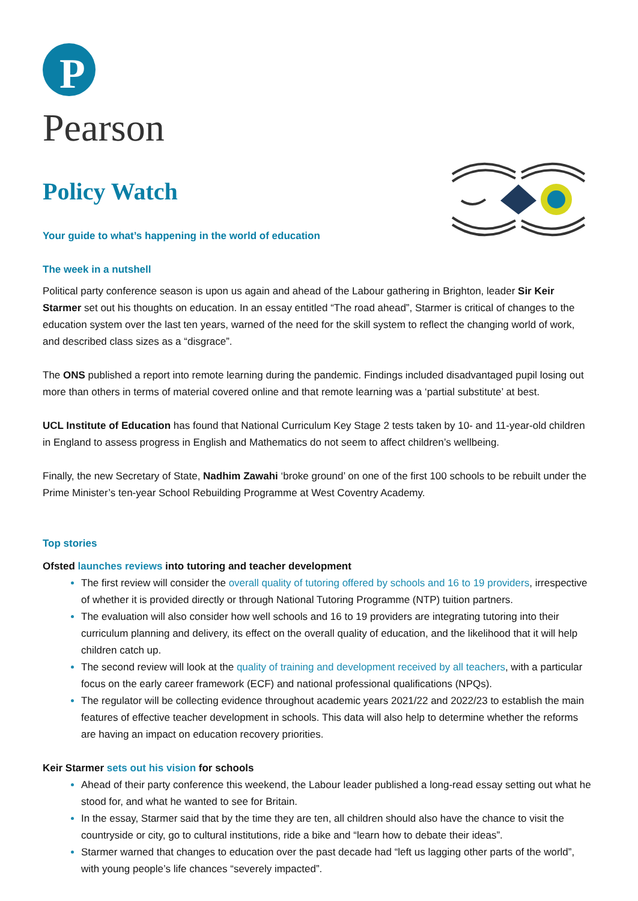P
Pearson
Policy Watch
Your guide to what’s happening in the world of education
The week in a nutshell
Political party conference season is upon us again and ahead of the Labour gathering in Brighton, leader Sir Keir Starmer set out his thoughts on education. In an essay entitled “The road ahead”, Starmer is critical of changes to the education system over the last ten years, warned of the need for the skill system to reflect the changing world of work, and described class sizes as a “disgrace”.
The ONS published a report into remote learning during the pandemic. Findings included disadvantaged pupil losing out more than others in terms of material covered online and that remote learning was a ‘partial substitute’ at best.
UCL Institute of Education has found that National Curriculum Key Stage 2 tests taken by 10- and 11-year-old children in England to assess progress in English and Mathematics do not seem to affect children’s wellbeing.
Finally, the new Secretary of State, Nadhim Zawahi ‘broke ground’ on one of the first 100 schools to be rebuilt under the Prime Minister’s ten-year School Rebuilding Programme at West Coventry Academy.
Top stories
Ofsted launches reviews into tutoring and teacher development
The first review will consider the overall quality of tutoring offered by schools and 16 to 19 providers, irrespective of whether it is provided directly or through National Tutoring Programme (NTP) tuition partners.
The evaluation will also consider how well schools and 16 to 19 providers are integrating tutoring into their curriculum planning and delivery, its effect on the overall quality of education, and the likelihood that it will help children catch up.
The second review will look at the quality of training and development received by all teachers, with a particular focus on the early career framework (ECF) and national professional qualifications (NPQs).
The regulator will be collecting evidence throughout academic years 2021/22 and 2022/23 to establish the main features of effective teacher development in schools. This data will also help to determine whether the reforms are having an impact on education recovery priorities.
Keir Starmer sets out his vision for schools
Ahead of their party conference this weekend, the Labour leader published a long-read essay setting out what he stood for, and what he wanted to see for Britain.
In the essay, Starmer said that by the time they are ten, all children should also have the chance to visit the countryside or city, go to cultural institutions, ride a bike and “learn how to debate their ideas”.
Starmer warned that changes to education over the past decade had “left us lagging other parts of the world”, with young people’s life chances “severely impacted”.